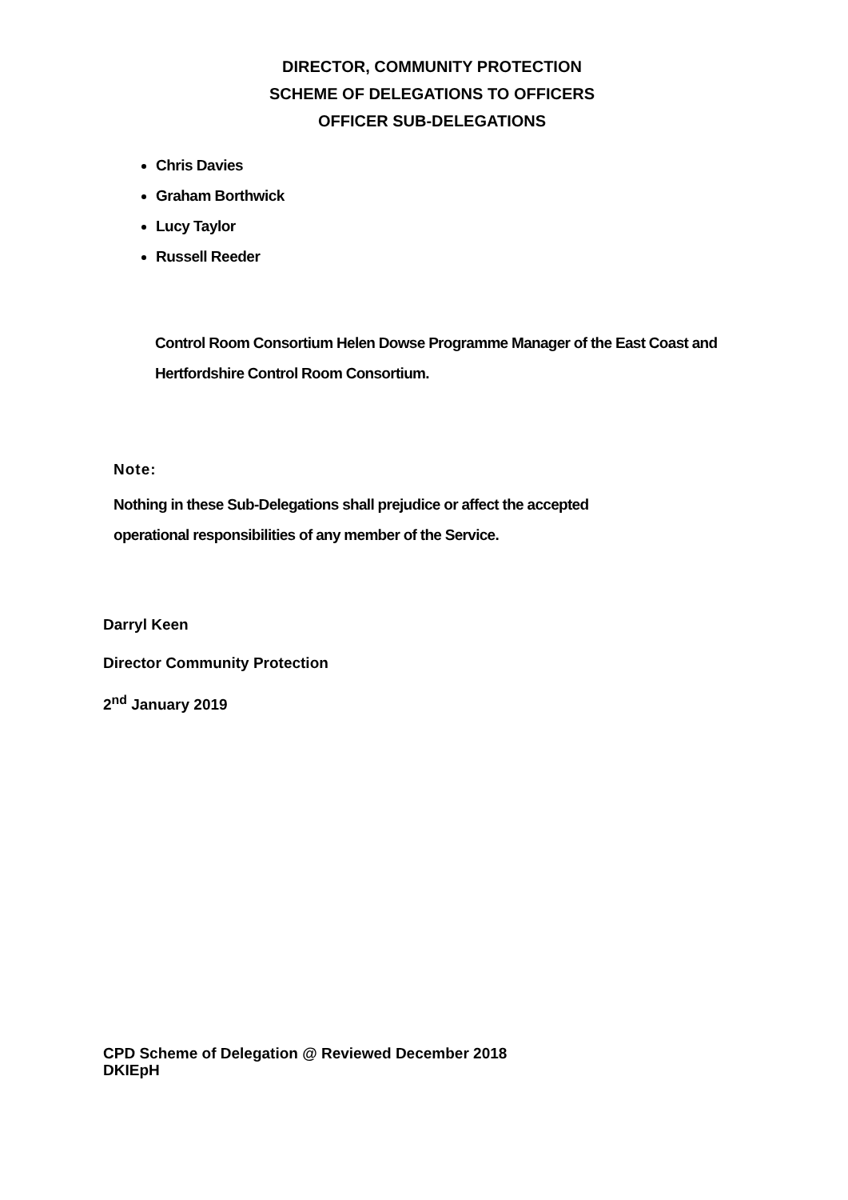DIRECTOR, COMMUNITY PROTECTION
SCHEME OF DELEGATIONS TO OFFICERS
OFFICER SUB-DELEGATIONS
Chris Davies
Graham Borthwick
Lucy Taylor
Russell Reeder
Control Room Consortium Helen Dowse Programme Manager of the East Coast and Hertfordshire Control Room Consortium.
Note:
Nothing in these Sub-Delegations shall prejudice or affect the accepted operational responsibilities of any member of the Service.
Darryl Keen
Director Community Protection
2<sup>nd</sup> January 2019
CPD Scheme of Delegation @ Reviewed December 2018
DKIEpH